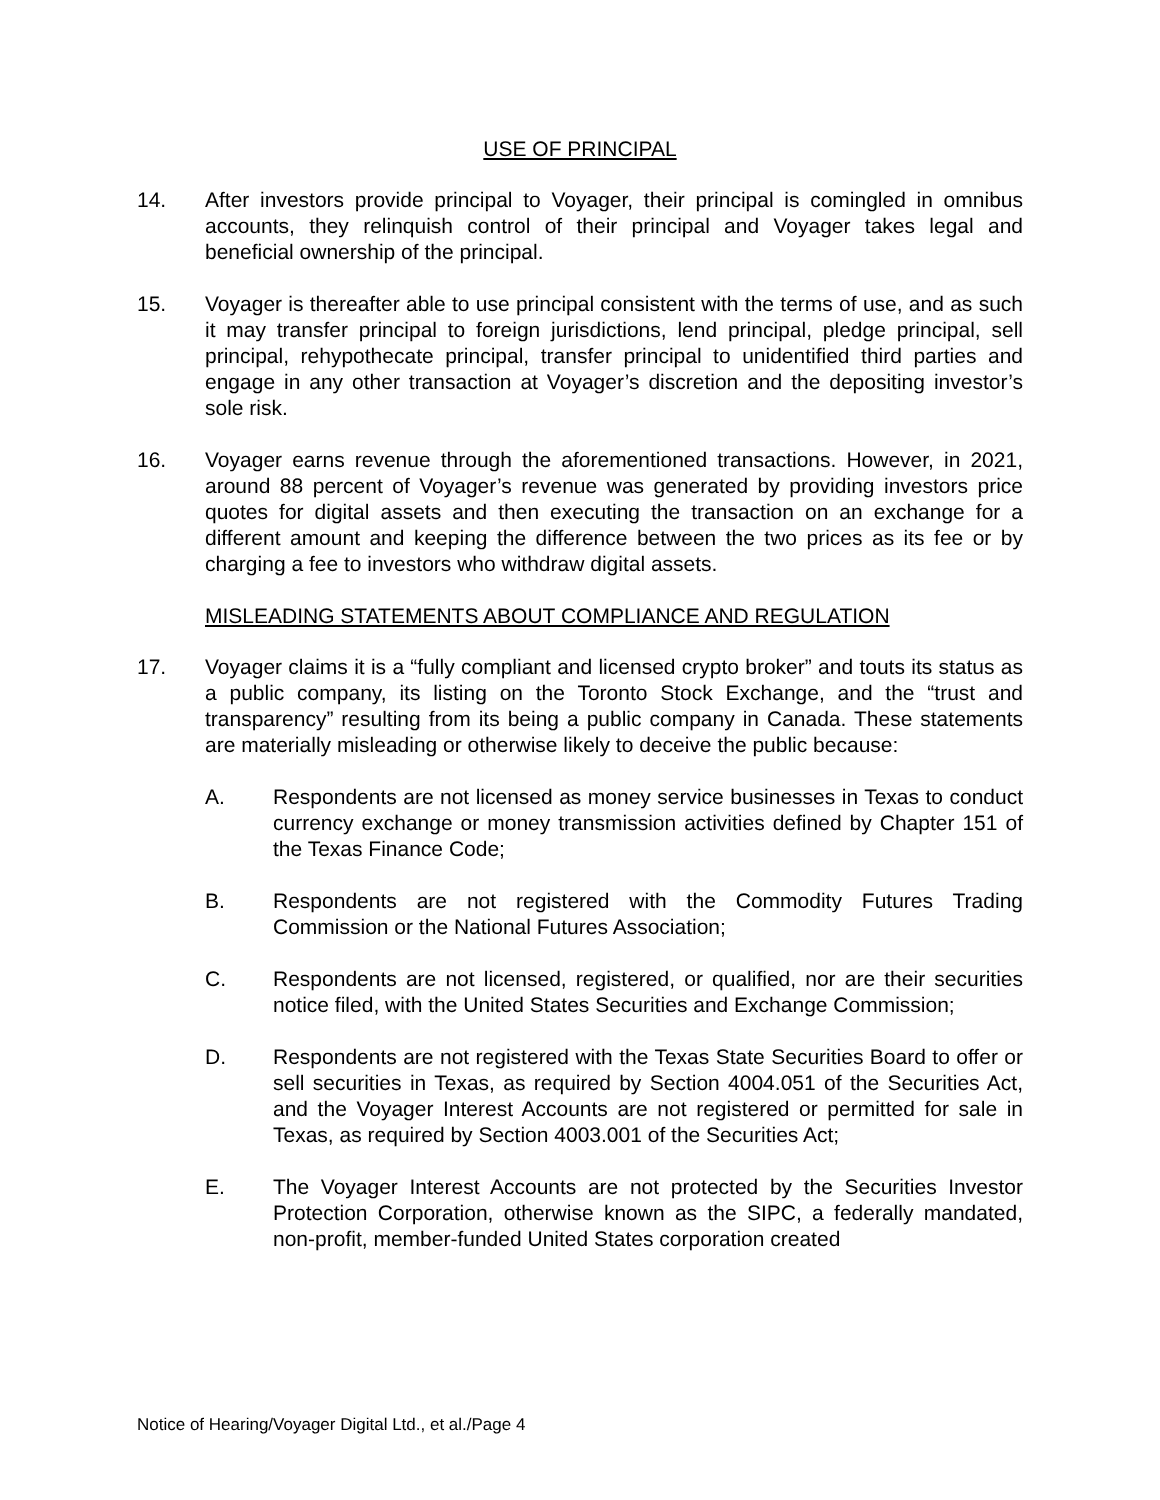USE OF PRINCIPAL
14. After investors provide principal to Voyager, their principal is comingled in omnibus accounts, they relinquish control of their principal and Voyager takes legal and beneficial ownership of the principal.
15. Voyager is thereafter able to use principal consistent with the terms of use, and as such it may transfer principal to foreign jurisdictions, lend principal, pledge principal, sell principal, rehypothecate principal, transfer principal to unidentified third parties and engage in any other transaction at Voyager’s discretion and the depositing investor’s sole risk.
16. Voyager earns revenue through the aforementioned transactions. However, in 2021, around 88 percent of Voyager’s revenue was generated by providing investors price quotes for digital assets and then executing the transaction on an exchange for a different amount and keeping the difference between the two prices as its fee or by charging a fee to investors who withdraw digital assets.
MISLEADING STATEMENTS ABOUT COMPLIANCE AND REGULATION
17. Voyager claims it is a “fully compliant and licensed crypto broker” and touts its status as a public company, its listing on the Toronto Stock Exchange, and the “trust and transparency” resulting from its being a public company in Canada. These statements are materially misleading or otherwise likely to deceive the public because:
A. Respondents are not licensed as money service businesses in Texas to conduct currency exchange or money transmission activities defined by Chapter 151 of the Texas Finance Code;
B. Respondents are not registered with the Commodity Futures Trading Commission or the National Futures Association;
C. Respondents are not licensed, registered, or qualified, nor are their securities notice filed, with the United States Securities and Exchange Commission;
D. Respondents are not registered with the Texas State Securities Board to offer or sell securities in Texas, as required by Section 4004.051 of the Securities Act, and the Voyager Interest Accounts are not registered or permitted for sale in Texas, as required by Section 4003.001 of the Securities Act;
E. The Voyager Interest Accounts are not protected by the Securities Investor Protection Corporation, otherwise known as the SIPC, a federally mandated, non-profit, member-funded United States corporation created
Notice of Hearing/Voyager Digital Ltd., et al./Page 4